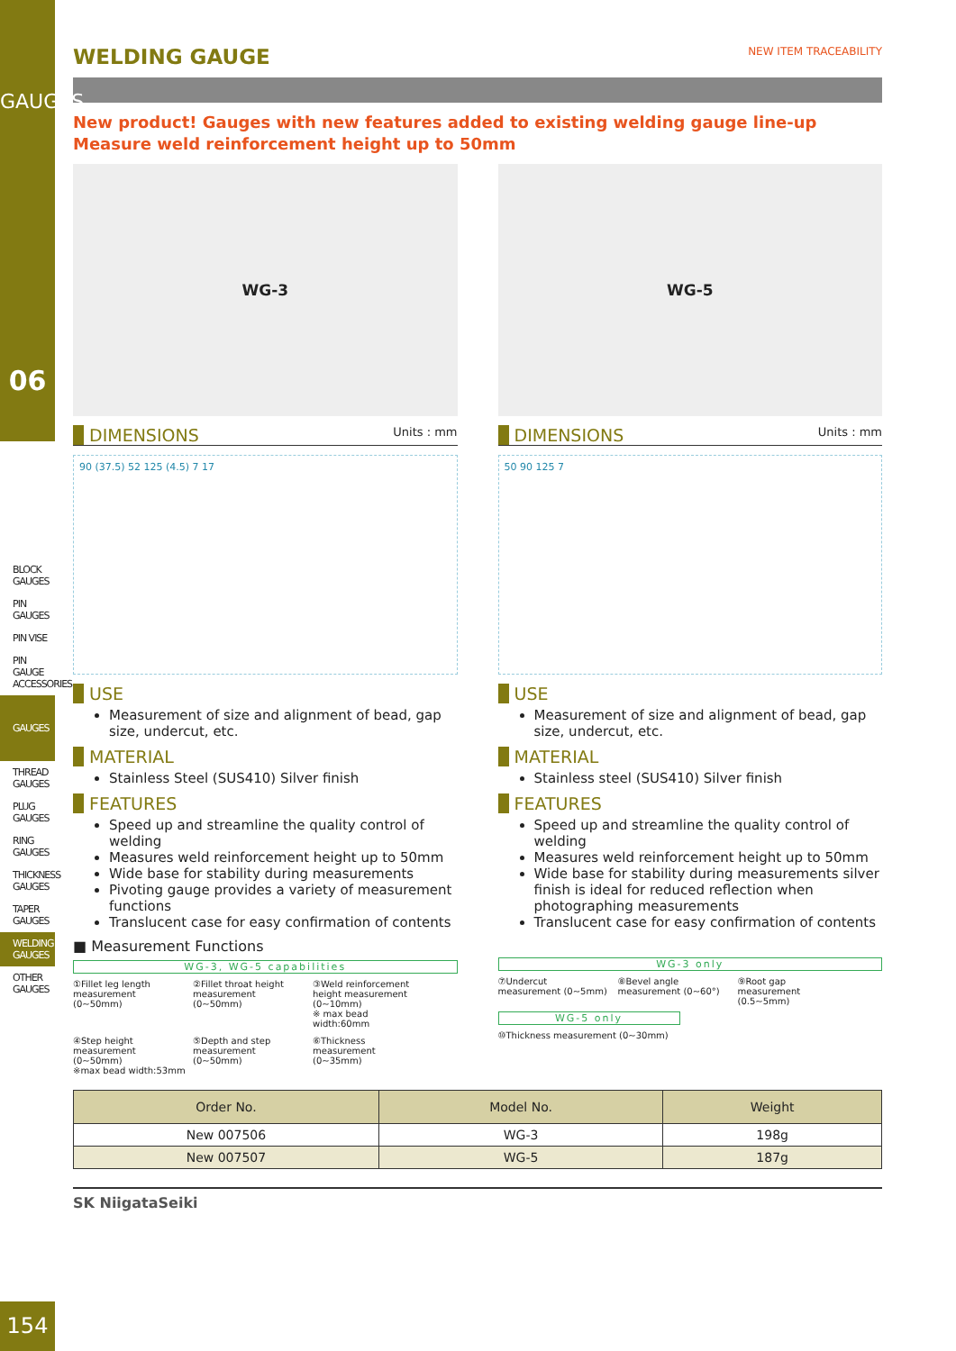GAUGES
06
BLOCK GAUGES
PIN GAUGES
PIN VISE
PIN GAUGE ACCESSORIES
GAUGES
THREAD GAUGES
PLUG GAUGES
RING GAUGES
THICKNESS GAUGES
TAPER GAUGES
WELDING GAUGES
OTHER GAUGES
WELDING GAUGE
NEW ITEM TRACEABILITY
New product! Gauges with new features added to existing welding gauge line-up
Measure weld reinforcement height up to 50mm
WG-3
DIMENSIONS
Units : mm
90 (37.5) 52 125 (4.5) 7 17
USE
Measurement of size and alignment of bead, gap size, undercut, etc.
MATERIAL
Stainless Steel (SUS410) Silver finish
FEATURES
Speed up and streamline the quality control of welding
Measures weld reinforcement height up to 50mm
Wide base for stability during measurements
Pivoting gauge provides a variety of measurement functions
Translucent case for easy confirmation of contents
■ Measurement Functions
WG-3, WG-5 capabilities
①Fillet leg length measurement (0∼50mm)
②Fillet throat height measurement (0∼50mm)
③Weld reinforcement height measurement (0∼10mm)
※ max bead width:60mm
④Step height measurement (0∼50mm)
※max bead width:53mm
⑤Depth and step measurement (0∼50mm)
⑥Thickness measurement (0∼35mm)
WG-5
DIMENSIONS
Units : mm
50 90 125 7
USE
Measurement of size and alignment of bead, gap size, undercut, etc.
MATERIAL
Stainless steel (SUS410) Silver finish
FEATURES
Speed up and streamline the quality control of welding
Measures weld reinforcement height up to 50mm
Wide base for stability during measurements silver finish is ideal for reduced reflection when photographing measurements
Translucent case for easy confirmation of contents
WG-3 only
⑦Undercut measurement (0∼5mm)
⑧Bevel angle measurement (0∼60°)
⑨Root gap measurement (0.5∼5mm)
WG-5 only
⑩Thickness measurement (0∼30mm)
| Order No. | Model No. | Weight |
| --- | --- | --- |
| New 007506 | WG-3 | 198g |
| New 007507 | WG-5 | 187g |
SK NiigataSeiki
154